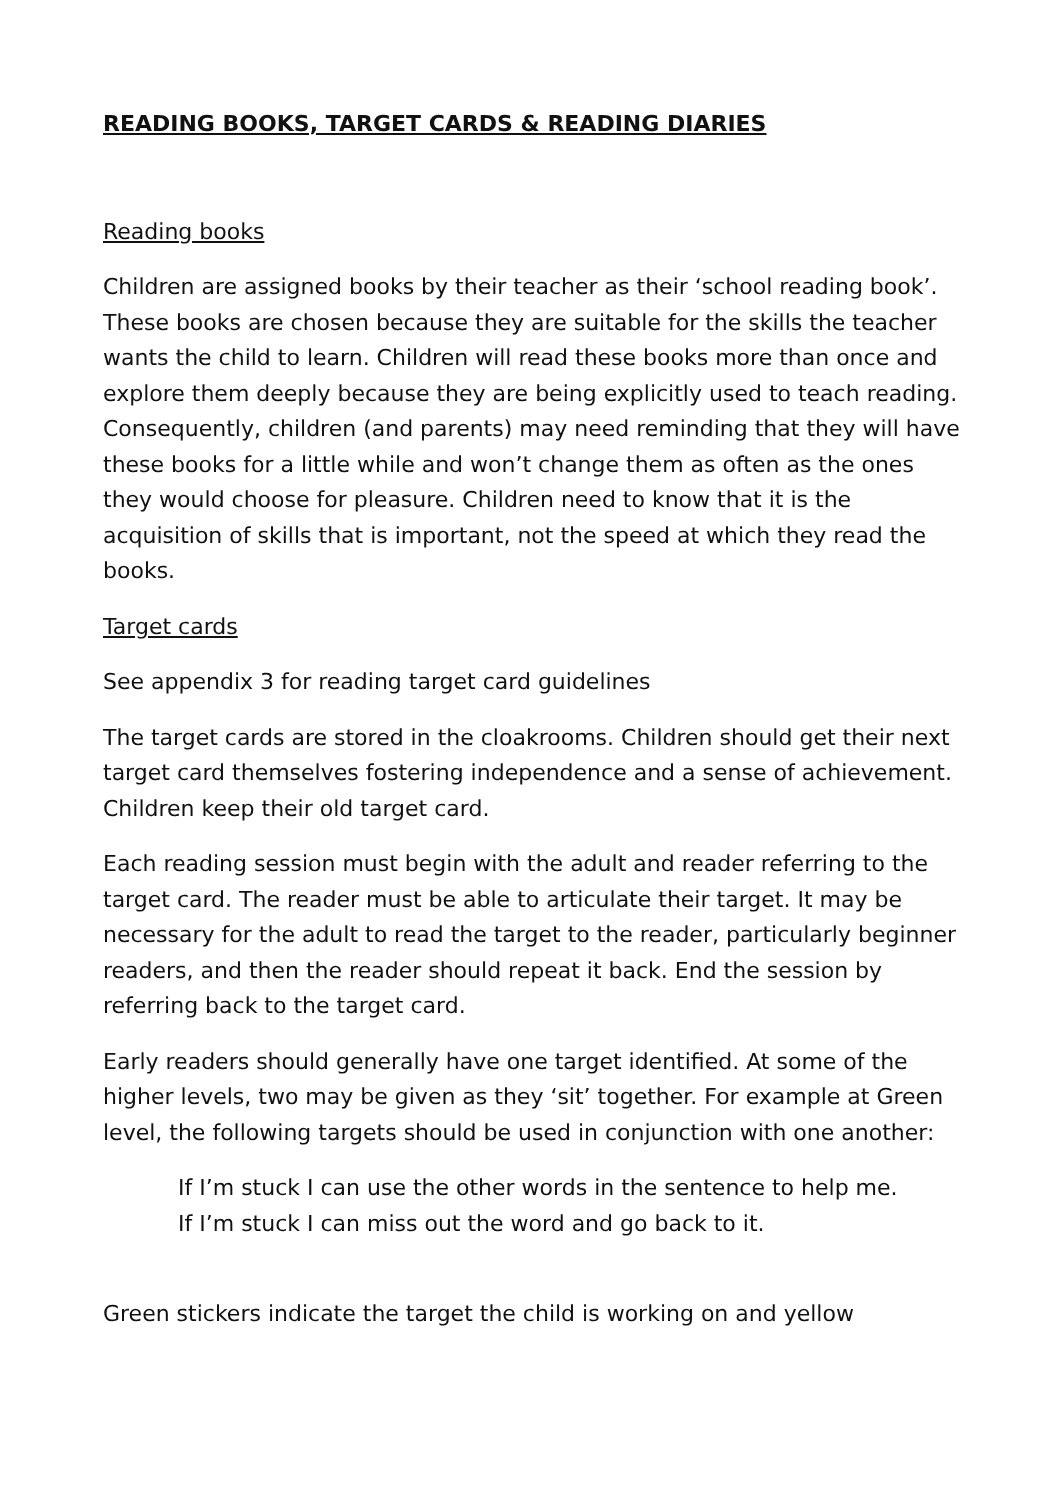READING BOOKS, TARGET CARDS & READING DIARIES
Reading books
Children are assigned books by their teacher as their ‘school reading book’. These books are chosen because they are suitable for the skills the teacher wants the child to learn. Children will read these books more than once and explore them deeply because they are being explicitly used to teach reading. Consequently, children (and parents) may need reminding that they will have these books for a little while and won’t change them as often as the ones they would choose for pleasure. Children need to know that it is the acquisition of skills that is important, not the speed at which they read the books.
Target cards
See appendix 3 for reading target card guidelines
The target cards are stored in the cloakrooms. Children should get their next target card themselves fostering independence and a sense of achievement. Children keep their old target card.
Each reading session must begin with the adult and reader referring to the target card. The reader must be able to articulate their target. It may be necessary for the adult to read the target to the reader, particularly beginner readers, and then the reader should repeat it back. End the session by referring back to the target card.
Early readers should generally have one target identified. At some of the higher levels, two may be given as they ‘sit’ together. For example at Green level, the following targets should be used in conjunction with one another:
If I’m stuck I can use the other words in the sentence to help me.
If I’m stuck I can miss out the word and go back to it.
Green stickers indicate the target the child is working on and yellow